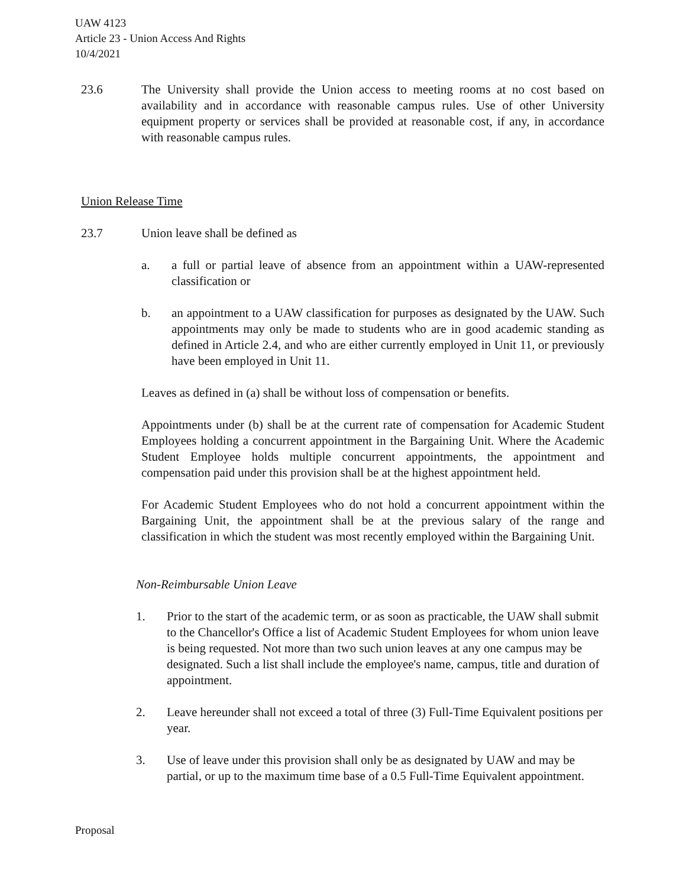UAW 4123
Article 23 - Union Access And Rights
10/4/2021
23.6 The University shall provide the Union access to meeting rooms at no cost based on availability and in accordance with reasonable campus rules. Use of other University equipment property or services shall be provided at reasonable cost, if any, in accordance with reasonable campus rules.
Union Release Time
23.7 Union leave shall be defined as
a. a full or partial leave of absence from an appointment within a UAW-represented classification or
b. an appointment to a UAW classification for purposes as designated by the UAW. Such appointments may only be made to students who are in good academic standing as defined in Article 2.4, and who are either currently employed in Unit 11, or previously have been employed in Unit 11.
Leaves as defined in (a) shall be without loss of compensation or benefits.
Appointments under (b) shall be at the current rate of compensation for Academic Student Employees holding a concurrent appointment in the Bargaining Unit. Where the Academic Student Employee holds multiple concurrent appointments, the appointment and compensation paid under this provision shall be at the highest appointment held.
For Academic Student Employees who do not hold a concurrent appointment within the Bargaining Unit, the appointment shall be at the previous salary of the range and classification in which the student was most recently employed within the Bargaining Unit.
Non-Reimbursable Union Leave
1. Prior to the start of the academic term, or as soon as practicable, the UAW shall submit to the Chancellor's Office a list of Academic Student Employees for whom union leave is being requested. Not more than two such union leaves at any one campus may be designated. Such a list shall include the employee's name, campus, title and duration of appointment.
2. Leave hereunder shall not exceed a total of three (3) Full-Time Equivalent positions per year.
3. Use of leave under this provision shall only be as designated by UAW and may be partial, or up to the maximum time base of a 0.5 Full-Time Equivalent appointment.
Proposal